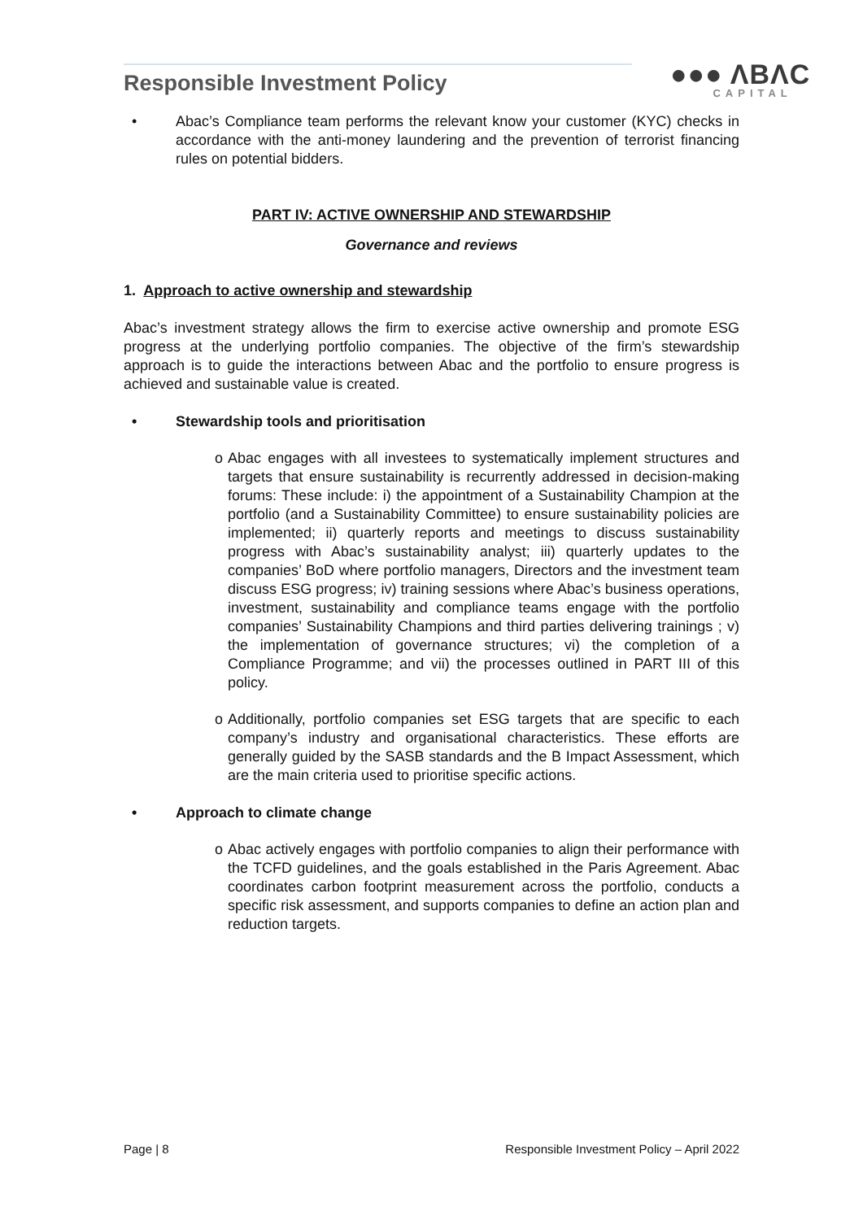Responsible Investment Policy ●●● ΛBΛC
CAPITAL
• Abac’s Compliance team performs the relevant know your customer (KYC) checks in accordance with the anti-money laundering and the prevention of terrorist financing rules on potential bidders.
PART IV: ACTIVE OWNERSHIP AND STEWARDSHIP
Governance and reviews
1. Approach to active ownership and stewardship
Abac’s investment strategy allows the firm to exercise active ownership and promote ESG progress at the underlying portfolio companies. The objective of the firm’s stewardship approach is to guide the interactions between Abac and the portfolio to ensure progress is achieved and sustainable value is created.
• Stewardship tools and prioritisation
o Abac engages with all investees to systematically implement structures and targets that ensure sustainability is recurrently addressed in decision-making forums: These include: i) the appointment of a Sustainability Champion at the portfolio (and a Sustainability Committee) to ensure sustainability policies are implemented; ii) quarterly reports and meetings to discuss sustainability progress with Abac’s sustainability analyst; iii) quarterly updates to the companies’ BoD where portfolio managers, Directors and the investment team discuss ESG progress; iv) training sessions where Abac’s business operations, investment, sustainability and compliance teams engage with the portfolio companies’ Sustainability Champions and third parties delivering trainings ; v) the implementation of governance structures; vi) the completion of a Compliance Programme; and vii) the processes outlined in PART III of this policy.
o Additionally, portfolio companies set ESG targets that are specific to each company’s industry and organisational characteristics. These efforts are generally guided by the SASB standards and the B Impact Assessment, which are the main criteria used to prioritise specific actions.
• Approach to climate change
o Abac actively engages with portfolio companies to align their performance with the TCFD guidelines, and the goals established in the Paris Agreement. Abac coordinates carbon footprint measurement across the portfolio, conducts a specific risk assessment, and supports companies to define an action plan and reduction targets.
Page | 8 Responsible Investment Policy – April 2022